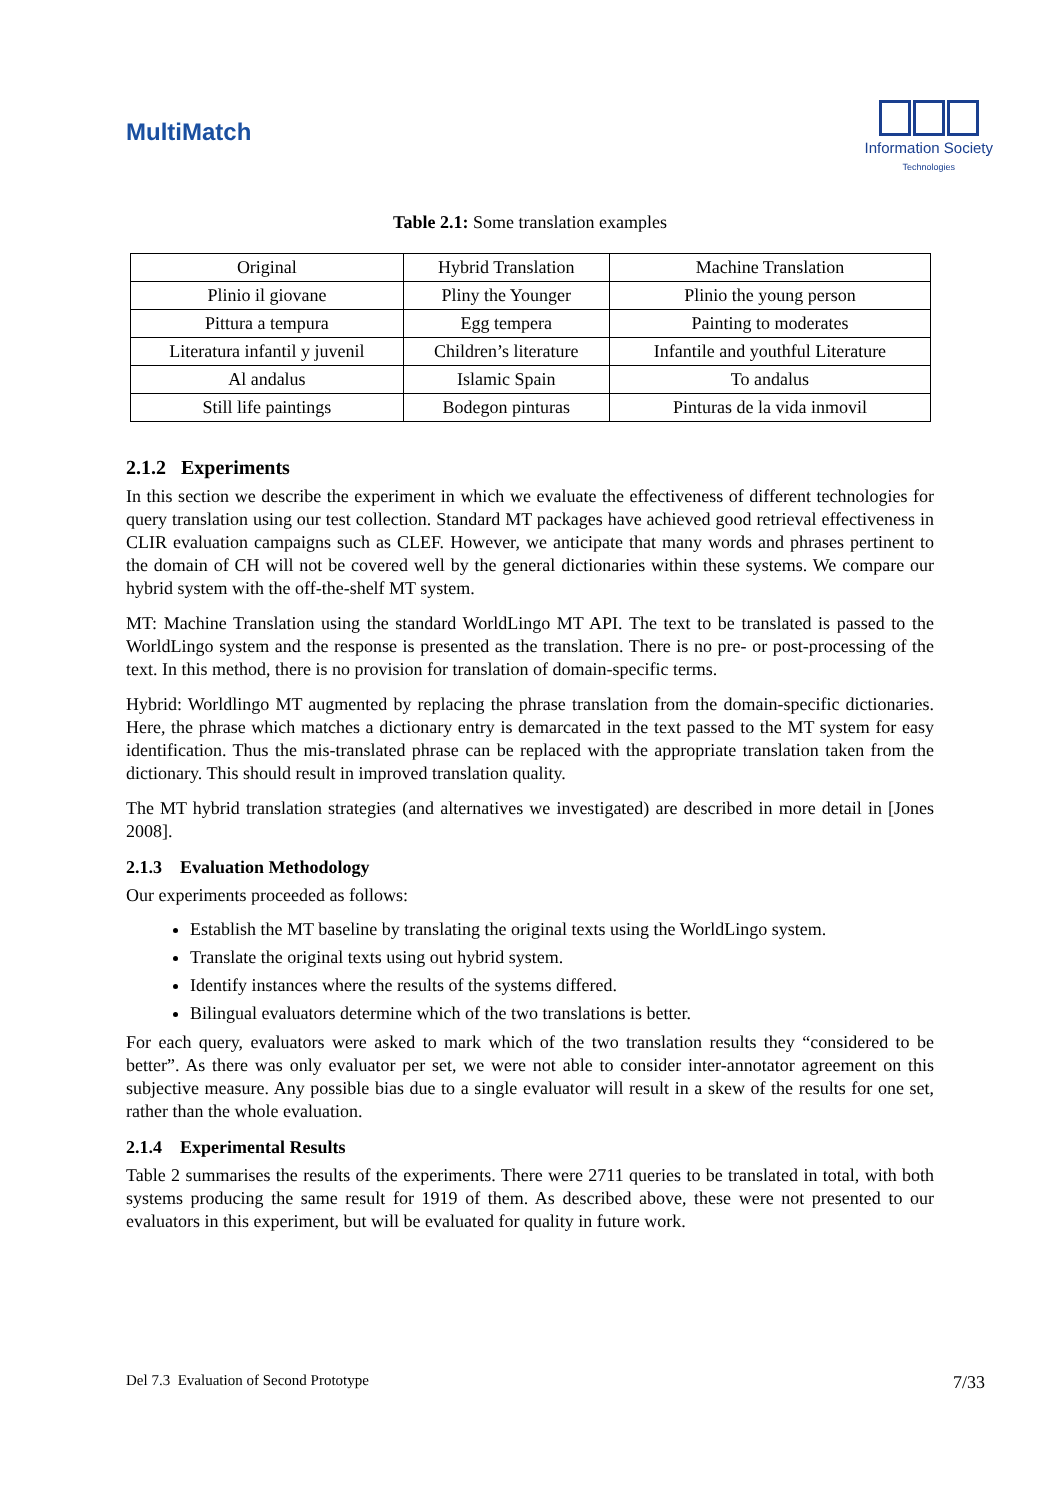MultiMatch
Information Society
Technologies
Table 2.1: Some translation examples
| Original | Hybrid Translation | Machine Translation |
| Plinio il giovane | Pliny the Younger | Plinio the young person |
| Pittura a tempura | Egg tempera | Painting to moderates |
| Literatura infantil y juvenil | Children’s literature | Infantile and youthful Literature |
| Al andalus | Islamic Spain | To andalus |
| Still life paintings | Bodegon pinturas | Pinturas de la vida inmovil |
2.1.2 Experiments
In this section we describe the experiment in which we evaluate the effectiveness of different technologies for query translation using our test collection. Standard MT packages have achieved good retrieval effectiveness in CLIR evaluation campaigns such as CLEF. However, we anticipate that many words and phrases pertinent to the domain of CH will not be covered well by the general dictionaries within these systems. We compare our hybrid system with the off-the-shelf MT system.
MT: Machine Translation using the standard WorldLingo MT API. The text to be translated is passed to the WorldLingo system and the response is presented as the translation. There is no pre- or post-processing of the text. In this method, there is no provision for translation of domain-specific terms.
Hybrid: Worldlingo MT augmented by replacing the phrase translation from the domain-specific dictionaries. Here, the phrase which matches a dictionary entry is demarcated in the text passed to the MT system for easy identification. Thus the mis-translated phrase can be replaced with the appropriate translation taken from the dictionary. This should result in improved translation quality.
The MT hybrid translation strategies (and alternatives we investigated) are described in more detail in [Jones 2008].
2.1.3 Evaluation Methodology
Our experiments proceeded as follows:
Establish the MT baseline by translating the original texts using the WorldLingo system.
Translate the original texts using out hybrid system.
Identify instances where the results of the systems differed.
Bilingual evaluators determine which of the two translations is better.
For each query, evaluators were asked to mark which of the two translation results they “considered to be better”. As there was only evaluator per set, we were not able to consider inter-annotator agreement on this subjective measure. Any possible bias due to a single evaluator will result in a skew of the results for one set, rather than the whole evaluation.
2.1.4 Experimental Results
Table 2 summarises the results of the experiments. There were 2711 queries to be translated in total, with both systems producing the same result for 1919 of them. As described above, these were not presented to our evaluators in this experiment, but will be evaluated for quality in future work.
Del 7.3 Evaluation of Second Prototype 7/33